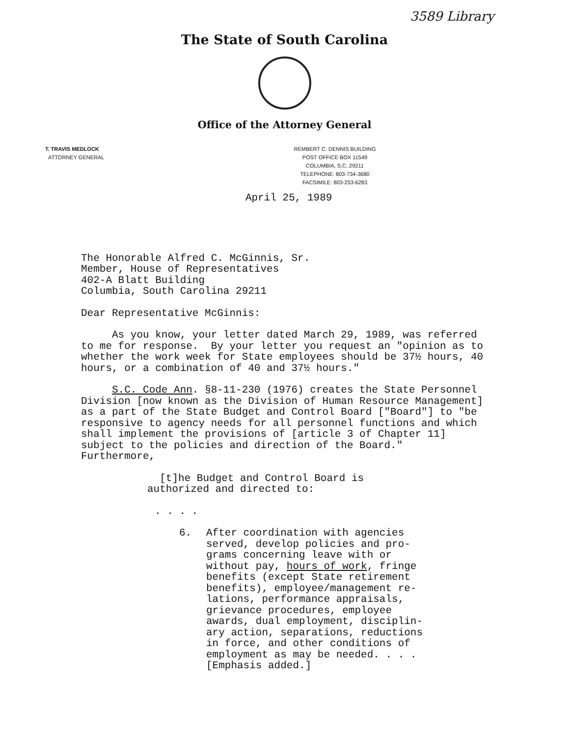3589 Library
The State of South Carolina
Office of the Attorney General
T. TRAVIS MEDLOCK
ATTORNEY GENERAL
REMBERT C. DENNIS BUILDING
POST OFFICE BOX 11549
COLUMBIA, S.C. 29211
TELEPHONE: 803-734-3680
FACSIMILE: 803-253-6283
April 25, 1989
The Honorable Alfred C. McGinnis, Sr. Member, House of Representatives 402-A Blatt Building Columbia, South Carolina 29211
Dear Representative McGinnis:
As you know, your letter dated March 29, 1989, was referred to me for response. By your letter you request an "opinion as to whether the work week for State employees should be 37½ hours, 40 hours, or a combination of 40 and 37½ hours."
S.C. Code Ann. §8-11-230 (1976) creates the State Personnel Division [now known as the Division of Human Resource Management] as a part of the State Budget and Control Board ["Board"] to "be responsive to agency needs for all personnel functions and which shall implement the provisions of [article 3 of Chapter 11] subject to the policies and direction of the Board." Furthermore,
[t]he Budget and Control Board is authorized and directed to:
. . . .
6. After coordination with agencies served, develop policies and pro- grams concerning leave with or without pay, hours of work, fringe benefits (except State retirement benefits), employee/management re- lations, performance appraisals, grievance procedures, employee awards, dual employment, disciplin- ary action, separations, reductions in force, and other conditions of employment as may be needed. . . . [Emphasis added.]